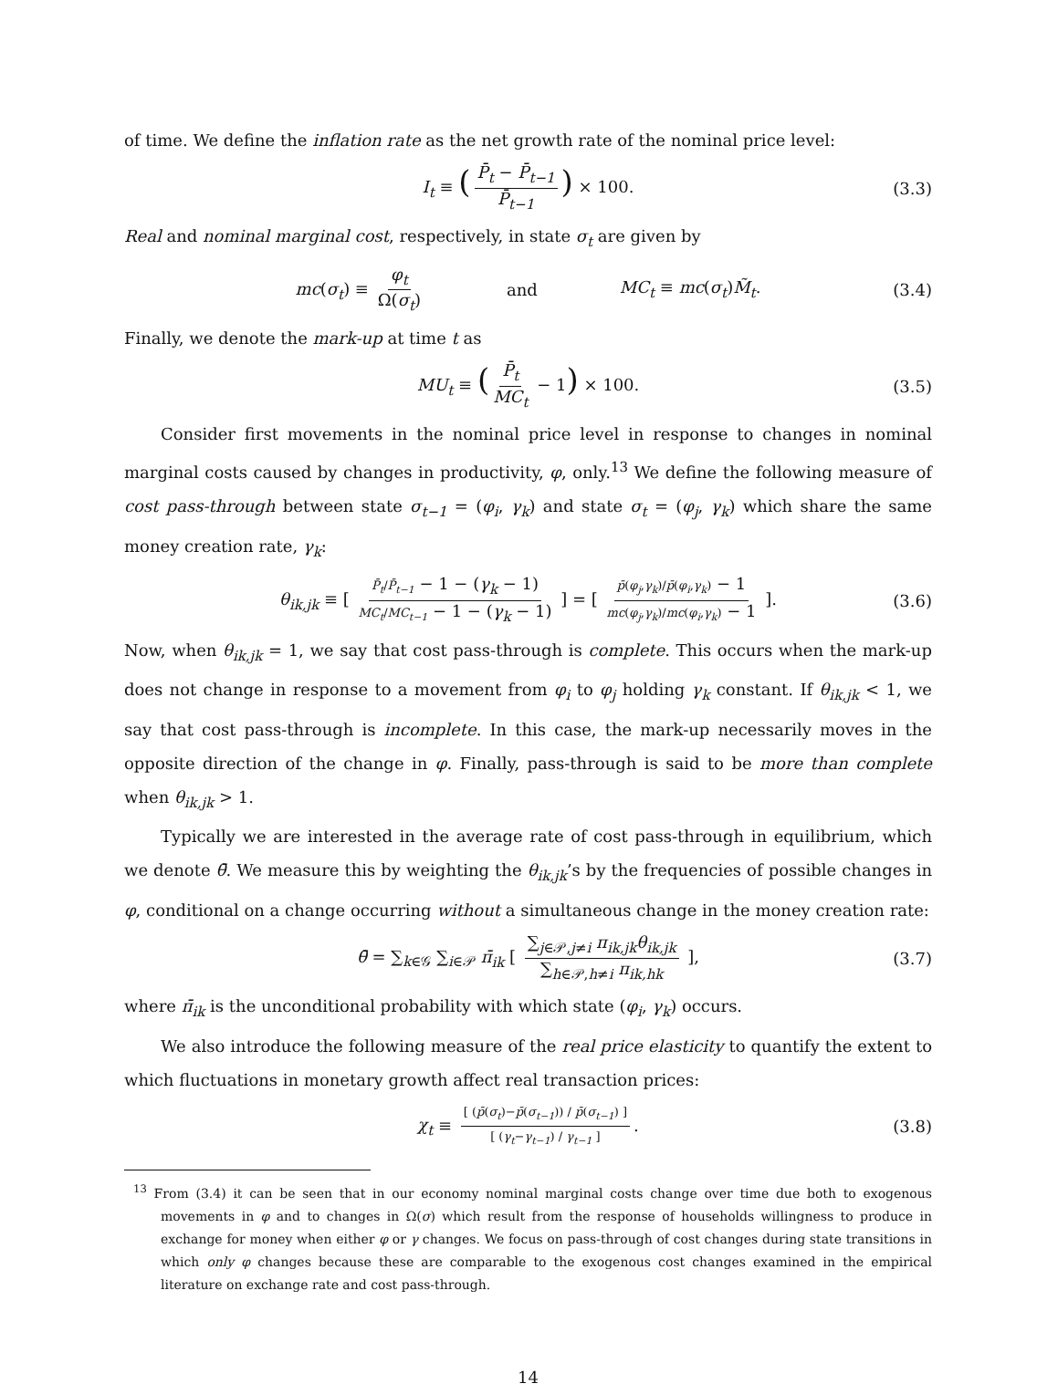of time. We define the inflation rate as the net growth rate of the nominal price level:
I<sub>t</sub> ≡ (P̄<sub>t</sub> − P̄<sub>t−1</sub> P̄<sub>t−1</sub>) × 100. (3.3)
Real and nominal marginal cost, respectively, in state σ<sub>t</sub> are given by
mc(σ<sub>t</sub>) ≡ φ<sub>t</sub> Ω(σ<sub>t</sub>) and MC<sub>t</sub> ≡ mc(σ<sub>t</sub>)M̃<sub>t</sub>. (3.4)
Finally, we denote the mark-up at time t as
MU<sub>t</sub> ≡ (P̄<sub>t</sub> MC<sub>t</sub> − 1) × 100. (3.5)
Consider first movements in the nominal price level in response to changes in nominal marginal costs caused by changes in productivity, φ, only.<sup>13</sup> We define the following measure of cost pass-through between state σ<sub>t−1</sub> = (φ<sub>i</sub>, γ<sub>k</sub>) and state σ<sub>t</sub> = (φ<sub>j</sub>, γ<sub>k</sub>) which share the same money creation rate, γ<sub>k</sub>:
θ<sub>ik,jk</sub> ≡ [ P̄<sub>t</sub>/P̄<sub>t−1</sub> − 1 − (γ<sub>k</sub> − 1) MC<sub>t</sub>/MC<sub>t−1</sub> − 1 − (γ<sub>k</sub> − 1) ] = [ p̄(φ<sub>j</sub>,γ<sub>k</sub>)/p̄(φ<sub>i</sub>,γ<sub>k</sub>) − 1 mc(φ<sub>j</sub>,γ<sub>k</sub>)/mc(φ<sub>i</sub>,γ<sub>k</sub>) − 1 ]. (3.6)
Now, when θ<sub>ik,jk</sub> = 1, we say that cost pass-through is complete. This occurs when the mark-up does not change in response to a movement from φ<sub>i</sub> to φ<sub>j</sub> holding γ<sub>k</sub> constant. If θ<sub>ik,jk</sub> < 1, we say that cost pass-through is incomplete. In this case, the mark-up necessarily moves in the opposite direction of the change in φ. Finally, pass-through is said to be more than complete when θ<sub>ik,jk</sub> > 1.
Typically we are interested in the average rate of cost pass-through in equilibrium, which we denote θ̄. We measure this by weighting the θ<sub>ik,jk</sub>’s by the frequencies of possible changes in φ, conditional on a change occurring without a simultaneous change in the money creation rate:
θ̄ = ∑<sub>k∈𝒢</sub> ∑<sub>i∈𝒫</sub> π̄<sub>ik</sub> [ ∑<sub>j∈𝒫,j≠i</sub> π<sub>ik,jk</sub>θ<sub>ik,jk</sub> ∑<sub>h∈𝒫,h≠i</sub> π<sub>ik,hk</sub> ], (3.7)
where π̄<sub>ik</sub> is the unconditional probability with which state (φ<sub>i</sub>, γ<sub>k</sub>) occurs.
We also introduce the following measure of the real price elasticity to quantify the extent to which fluctuations in monetary growth affect real transaction prices:
χ<sub>t</sub> ≡ [ (p̄(σ<sub>t</sub>)−p̄(σ<sub>t−1</sub>)) / p̄(σ<sub>t−1</sub>) ] [ (γ<sub>t</sub>−γ<sub>t−1</sub>) / γ<sub>t−1</sub> ]. (3.8)
<sup>13</sup> From (3.4) it can be seen that in our economy nominal marginal costs change over time due both to exogenous movements in φ and to changes in Ω(σ) which result from the response of households willingness to produce in exchange for money when either φ or γ changes. We focus on pass-through of cost changes during state transitions in which only φ changes because these are comparable to the exogenous cost changes examined in the empirical literature on exchange rate and cost pass-through.
14